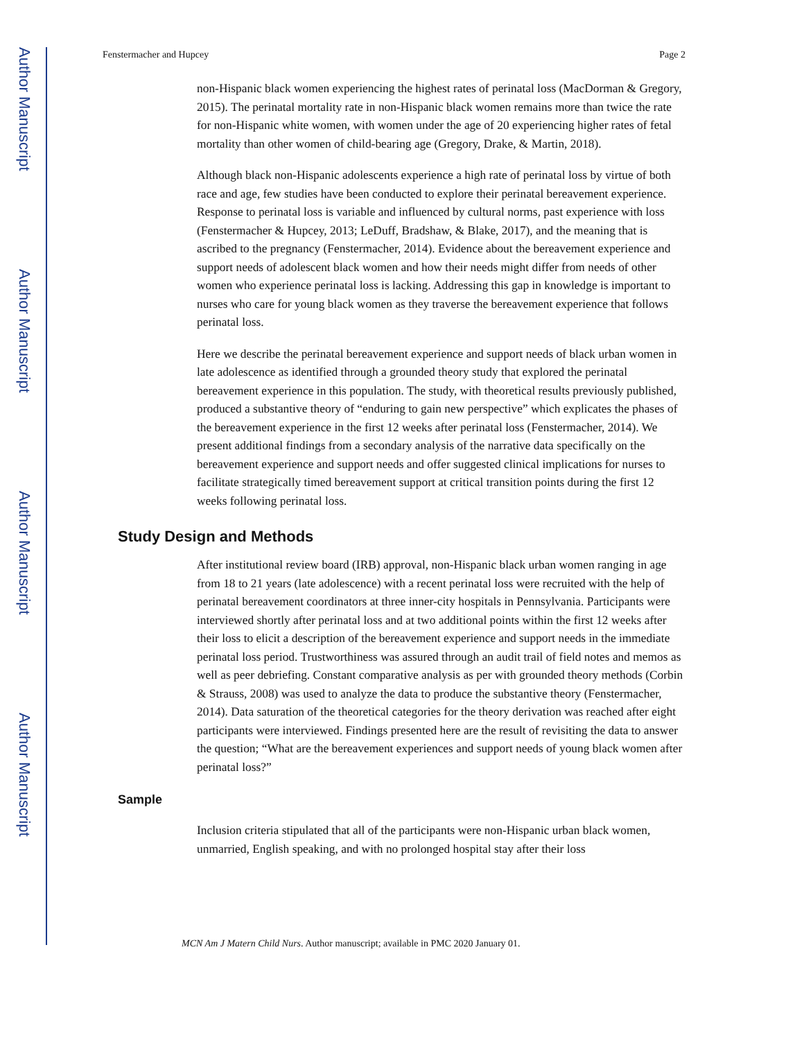Author Manuscript
Author Manuscript
Author Manuscript
Author Manuscript
Fenstermacher and Hupcey Page 2
non-Hispanic black women experiencing the highest rates of perinatal loss (MacDorman & Gregory, 2015). The perinatal mortality rate in non-Hispanic black women remains more than twice the rate for non-Hispanic white women, with women under the age of 20 experiencing higher rates of fetal mortality than other women of child-bearing age (Gregory, Drake, & Martin, 2018).
Although black non-Hispanic adolescents experience a high rate of perinatal loss by virtue of both race and age, few studies have been conducted to explore their perinatal bereavement experience. Response to perinatal loss is variable and influenced by cultural norms, past experience with loss (Fenstermacher & Hupcey, 2013; LeDuff, Bradshaw, & Blake, 2017), and the meaning that is ascribed to the pregnancy (Fenstermacher, 2014). Evidence about the bereavement experience and support needs of adolescent black women and how their needs might differ from needs of other women who experience perinatal loss is lacking. Addressing this gap in knowledge is important to nurses who care for young black women as they traverse the bereavement experience that follows perinatal loss.
Here we describe the perinatal bereavement experience and support needs of black urban women in late adolescence as identified through a grounded theory study that explored the perinatal bereavement experience in this population. The study, with theoretical results previously published, produced a substantive theory of “enduring to gain new perspective” which explicates the phases of the bereavement experience in the first 12 weeks after perinatal loss (Fenstermacher, 2014). We present additional findings from a secondary analysis of the narrative data specifically on the bereavement experience and support needs and offer suggested clinical implications for nurses to facilitate strategically timed bereavement support at critical transition points during the first 12 weeks following perinatal loss.
Study Design and Methods
After institutional review board (IRB) approval, non-Hispanic black urban women ranging in age from 18 to 21 years (late adolescence) with a recent perinatal loss were recruited with the help of perinatal bereavement coordinators at three inner-city hospitals in Pennsylvania. Participants were interviewed shortly after perinatal loss and at two additional points within the first 12 weeks after their loss to elicit a description of the bereavement experience and support needs in the immediate perinatal loss period. Trustworthiness was assured through an audit trail of field notes and memos as well as peer debriefing. Constant comparative analysis as per with grounded theory methods (Corbin & Strauss, 2008) was used to analyze the data to produce the substantive theory (Fenstermacher, 2014). Data saturation of the theoretical categories for the theory derivation was reached after eight participants were interviewed. Findings presented here are the result of revisiting the data to answer the question; “What are the bereavement experiences and support needs of young black women after perinatal loss?”
Sample
Inclusion criteria stipulated that all of the participants were non-Hispanic urban black women, unmarried, English speaking, and with no prolonged hospital stay after their loss
MCN Am J Matern Child Nurs. Author manuscript; available in PMC 2020 January 01.